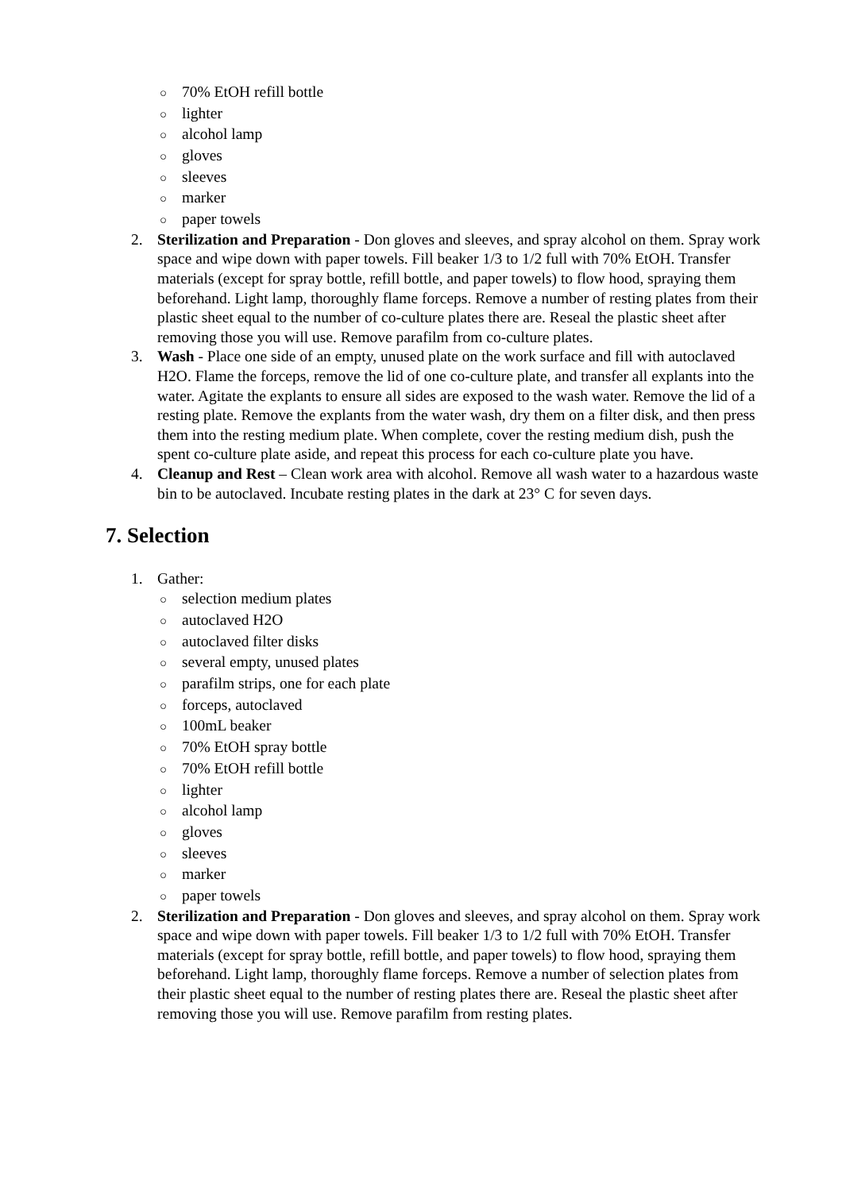○ 70% EtOH refill bottle
○ lighter
○ alcohol lamp
○ gloves
○ sleeves
○ marker
○ paper towels
2. Sterilization and Preparation - Don gloves and sleeves, and spray alcohol on them. Spray work space and wipe down with paper towels. Fill beaker 1/3 to 1/2 full with 70% EtOH. Transfer materials (except for spray bottle, refill bottle, and paper towels) to flow hood, spraying them beforehand. Light lamp, thoroughly flame forceps. Remove a number of resting plates from their plastic sheet equal to the number of co-culture plates there are. Reseal the plastic sheet after removing those you will use. Remove parafilm from co-culture plates.
3. Wash - Place one side of an empty, unused plate on the work surface and fill with autoclaved H2O. Flame the forceps, remove the lid of one co-culture plate, and transfer all explants into the water. Agitate the explants to ensure all sides are exposed to the wash water. Remove the lid of a resting plate. Remove the explants from the water wash, dry them on a filter disk, and then press them into the resting medium plate. When complete, cover the resting medium dish, push the spent co-culture plate aside, and repeat this process for each co-culture plate you have.
4. Cleanup and Rest – Clean work area with alcohol. Remove all wash water to a hazardous waste bin to be autoclaved. Incubate resting plates in the dark at 23° C for seven days.
7. Selection
1. Gather:
○ selection medium plates
○ autoclaved H2O
○ autoclaved filter disks
○ several empty, unused plates
○ parafilm strips, one for each plate
○ forceps, autoclaved
○ 100mL beaker
○ 70% EtOH spray bottle
○ 70% EtOH refill bottle
○ lighter
○ alcohol lamp
○ gloves
○ sleeves
○ marker
○ paper towels
2. Sterilization and Preparation - Don gloves and sleeves, and spray alcohol on them. Spray work space and wipe down with paper towels. Fill beaker 1/3 to 1/2 full with 70% EtOH. Transfer materials (except for spray bottle, refill bottle, and paper towels) to flow hood, spraying them beforehand. Light lamp, thoroughly flame forceps. Remove a number of selection plates from their plastic sheet equal to the number of resting plates there are. Reseal the plastic sheet after removing those you will use. Remove parafilm from resting plates.